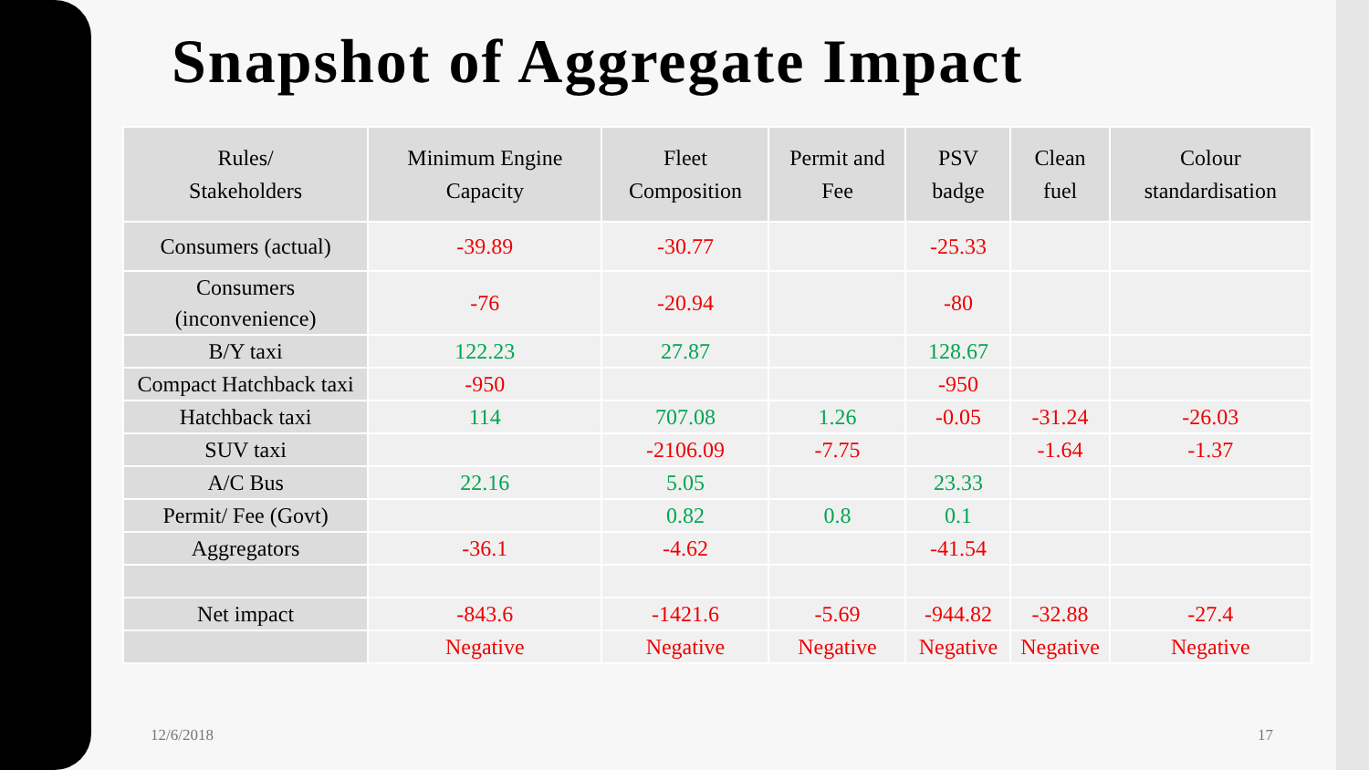Snapshot of Aggregate Impact
| Rules/ Stakeholders | Minimum Engine Capacity | Fleet Composition | Permit and Fee | PSV badge | Clean fuel | Colour standardisation |
| --- | --- | --- | --- | --- | --- | --- |
| Consumers (actual) | -39.89 | -30.77 | | -25.33 | | |
| Consumers (inconvenience) | -76 | -20.94 | | -80 | | |
| B/Y taxi | 122.23 | 27.87 | | 128.67 | | |
| Compact Hatchback taxi | -950 | | | -950 | | |
| Hatchback taxi | 114 | 707.08 | 1.26 | -0.05 | -31.24 | -26.03 |
| SUV taxi | | -2106.09 | -7.75 | | -1.64 | -1.37 |
| A/C Bus | 22.16 | 5.05 | | 23.33 | | |
| Permit/ Fee (Govt) | | 0.82 | 0.8 | 0.1 | | |
| Aggregators | -36.1 | -4.62 | | -41.54 | | |
| Net impact | -843.6 | -1421.6 | -5.69 | -944.82 | -32.88 | -27.4 |
| | Negative | Negative | Negative | Negative | Negative | Negative |
12/6/2018 17